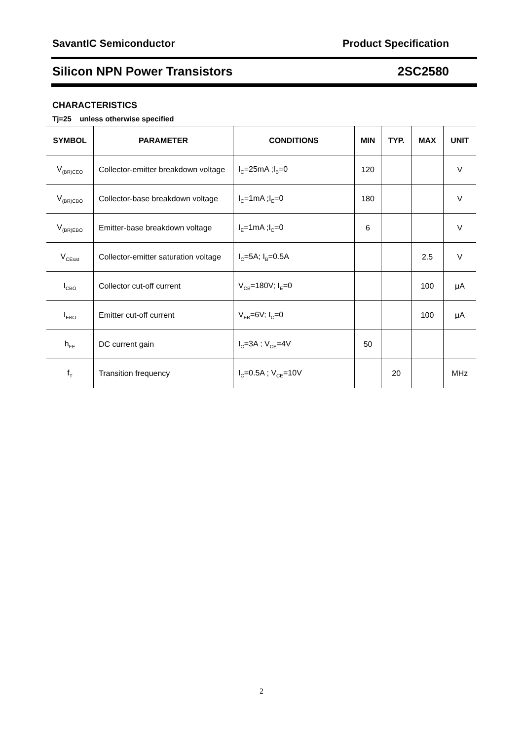SavantIC Semiconductor Product Specification
Silicon NPN Power Transistors 2SC2580
CHARACTERISTICS
Tj=25 unless otherwise specified
| SYMBOL | PARAMETER | CONDITIONS | MIN | TYP. | MAX | UNIT |
| --- | --- | --- | --- | --- | --- | --- |
| V<sub>(BR)CEO</sub> | Collector-emitter breakdown voltage | I<sub>C</sub>=25mA ;I<sub>B</sub>=0 | 120 | | | V |
| V<sub>(BR)CBO</sub> | Collector-base breakdown voltage | I<sub>C</sub>=1mA ;I<sub>E</sub>=0 | 180 | | | V |
| V<sub>(BR)EBO</sub> | Emitter-base breakdown voltage | I<sub>E</sub>=1mA ;I<sub>C</sub>=0 | 6 | | | V |
| V<sub>CEsat</sub> | Collector-emitter saturation voltage | I<sub>C</sub>=5A; I<sub>B</sub>=0.5A | | | 2.5 | V |
| I<sub>CBO</sub> | Collector cut-off current | V<sub>CB</sub>=180V; I<sub>E</sub>=0 | | | 100 | μA |
| I<sub>EBO</sub> | Emitter cut-off current | V<sub>EB</sub>=6V; I<sub>C</sub>=0 | | | 100 | μA |
| h<sub>FE</sub> | DC current gain | I<sub>C</sub>=3A ; V<sub>CE</sub>=4V | 50 | | | |
| f<sub>T</sub> | Transition frequency | I<sub>C</sub>=0.5A ; V<sub>CE</sub>=10V | | 20 | | MHz |
2